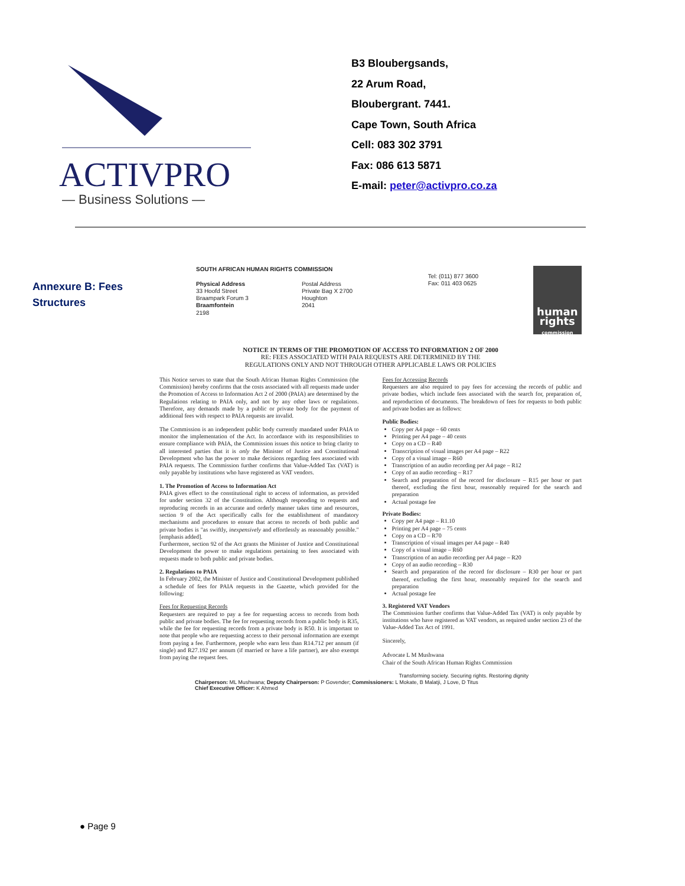ACTIVPRO
— Business Solutions —
B3 Bloubergsands,
22 Arum Road,
Bloubergrant. 7441.
Cape Town, South Africa
Cell: 083 302 3791
Fax: 086 613 5871
E-mail: peter@activpro.co.za
Annexure B: Fees
Structures
SOUTH AFRICAN HUMAN RIGHTS COMMISSION
Physical Address
33 Hoofd Street
Braampark Forum 3
Braamfontein
2198
Postal Address
Private Bag X 2700
Houghton
2041
Tel: (011) 877 3600
Fax: 011 403 0625
human rights
commission
NOTICE IN TERMS OF THE PROMOTION OF ACCESS TO INFORMATION 2 OF 2000
RE: FEES ASSOCIATED WITH PAIA REQUESTS ARE DETERMINED BY THE
REGULATIONS ONLY AND NOT THROUGH OTHER APPLICABLE LAWS OR POLICIES
This Notice serves to state that the South African Human Rights Commission (the Commission) hereby confirms that the costs associated with all requests made under the Promotion of Access to Information Act 2 of 2000 (PAIA) are determined by the Regulations relating to PAIA only, and not by any other laws or regulations. Therefore, any demands made by a public or private body for the payment of additional fees with respect to PAIA requests are invalid.
The Commission is an independent public body currently mandated under PAIA to monitor the implementation of the Act. In accordance with its responsibilities to ensure compliance with PAIA, the Commission issues this notice to bring clarity to all interested parties that it is only the Minister of Justice and Constitutional Development who has the power to make decisions regarding fees associated with PAIA requests. The Commission further confirms that Value-Added Tax (VAT) is only payable by institutions who have registered as VAT vendors.
1. The Promotion of Access to Information Act
PAIA gives effect to the constitutional right to access of information, as provided for under section 32 of the Constitution. Although responding to requests and reproducing records in an accurate and orderly manner takes time and resources, section 9 of the Act specifically calls for the establishment of mandatory mechanisms and procedures to ensure that access to records of both public and private bodies is "as swiftly, inexpensively and effortlessly as reasonably possible." [emphasis added].
Furthermore, section 92 of the Act grants the Minister of Justice and Constitutional Development the power to make regulations pertaining to fees associated with requests made to both public and private bodies.
2. Regulations to PAIA
In February 2002, the Minister of Justice and Constitutional Development published a schedule of fees for PAIA requests in the Gazette, which provided for the following:
Fees for Requesting Records
Requesters are required to pay a fee for requesting access to records from both public and private bodies. The fee for requesting records from a public body is R35, while the fee for requesting records from a private body is R50. It is important to note that people who are requesting access to their personal information are exempt from paying a fee. Furthermore, people who earn less than R14.712 per annum (if single) and R27.192 per annum (if married or have a life partner), are also exempt from paying the request fees.
Fees for Accessing Records
Requesters are also required to pay fees for accessing the records of public and private bodies, which include fees associated with the search for, preparation of, and reproduction of documents. The breakdown of fees for requests to both public and private bodies are as follows:
Public Bodies:
Copy per A4 page – 60 cents
Printing per A4 page – 40 cents
Copy on a CD – R40
Transcription of visual images per A4 page – R22
Copy of a visual image – R60
Transcription of an audio recording per A4 page – R12
Copy of an audio recording – R17
Search and preparation of the record for disclosure – R15 per hour or part thereof, excluding the first hour, reasonably required for the search and preparation
Actual postage fee
Private Bodies:
Copy per A4 page – R1.10
Printing per A4 page – 75 cents
Copy on a CD – R70
Transcription of visual images per A4 page – R40
Copy of a visual image – R60
Transcription of an audio recording per A4 page – R20
Copy of an audio recording – R30
Search and preparation of the record for disclosure – R30 per hour or part thereof, excluding the first hour, reasonably required for the search and preparation
Actual postage fee
3. Registered VAT Vendors
The Commission further confirms that Value-Added Tax (VAT) is only payable by institutions who have registered as VAT vendors, as required under section 23 of the Value-Added Tax Act of 1991.
Sincerely,
Advocate L M Mushwana
Chair of the South African Human Rights Commission
Transforming society. Securing rights. Restoring dignity
Chairperson: ML Mushwana; Deputy Chairperson: P Govender; Commissioners: L Mokate, B Malatji, J Love, D Titus
Chief Executive Officer: K Ahmed
● Page 9